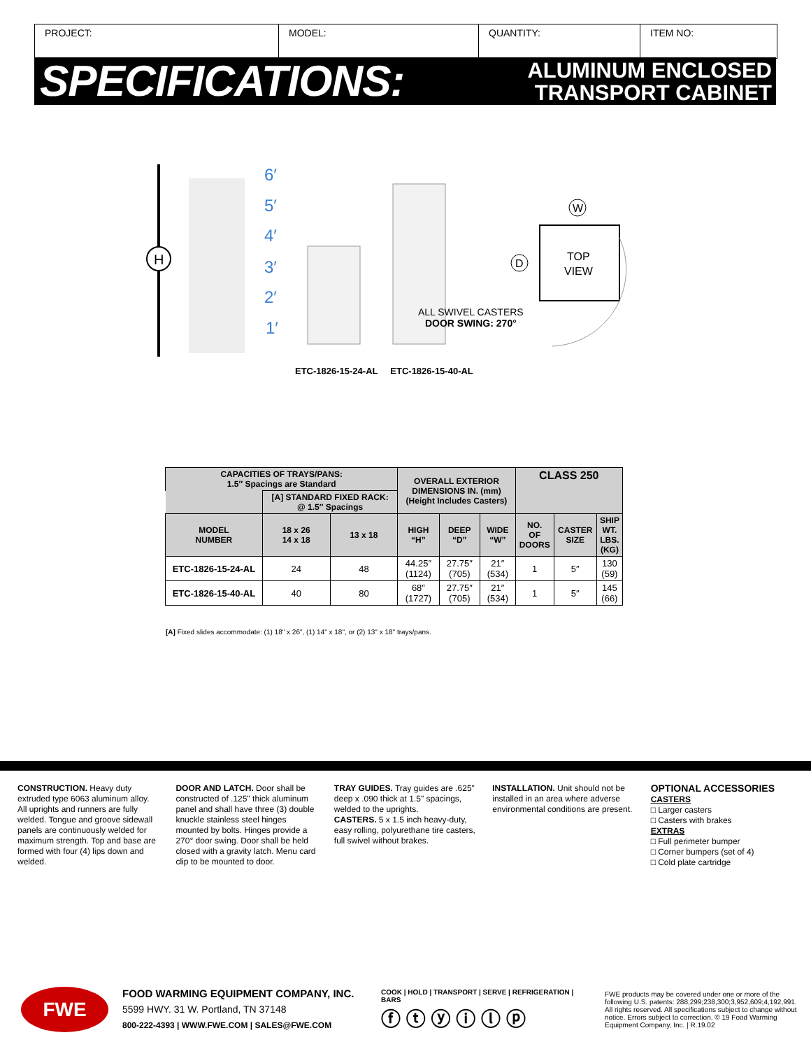PROJECT: MODEL: QUANTITY: ITEM NO:
SPECIFICATIONS:
ALUMINUM ENCLOSED
TRANSPORT CABINET
H
6′
5′
4′
3′
2′
1′
TOP
VIEW
W
D
ALL SWIVEL CASTERS
DOOR SWING: 270°
ETC-1826-15-24-AL ETC-1826-15-40-AL
| CAPACITIES OF TRAYS/PANS: 1.5″ Spacings are Standard | | | OVERALL EXTERIOR DIMENSIONS IN. (mm) (Height Includes Casters) | | | CLASS 250 | | |
| --- | --- | --- | --- | --- | --- | --- | --- | --- |
| | [A] STANDARD FIXED RACK: @ 1.5″ Spacings | | | | | | | |
| MODEL NUMBER | 18 x 26 14 x 18 | 13 x 18 | HIGH “H” | DEEP “D” | WIDE “W” | NO. OF DOORS | CASTER SIZE | SHIP WT. LBS. (KG) |
| ETC-1826-15-24-AL | 24 | 48 | 44.25″ (1124) | 27.75″ (705) | 21″ (534) | 1 | 5″ | 130 (59) |
| ETC-1826-15-40-AL | 40 | 80 | 68″ (1727) | 27.75″ (705) | 21″ (534) | 1 | 5″ | 145 (66) |
[A] Fixed slides accommodate: (1) 18" x 26", (1) 14" x 18", or (2) 13" x 18" trays/pans.
CONSTRUCTION. Heavy duty extruded type 6063 aluminum alloy. All uprights and runners are fully welded. Tongue and groove sidewall panels are continuously welded for maximum strength. Top and base are formed with four (4) lips down and welded.
DOOR AND LATCH. Door shall be constructed of .125" thick aluminum panel and shall have three (3) double knuckle stainless steel hinges mounted by bolts. Hinges provide a 270° door swing. Door shall be held closed with a gravity latch. Menu card clip to be mounted to door.
TRAY GUIDES. Tray guides are .625" deep x .090 thick at 1.5" spacings, welded to the uprights.
CASTERS. 5 x 1.5 inch heavy-duty, easy rolling, polyurethane tire casters, full swivel without brakes.
INSTALLATION. Unit should not be installed in an area where adverse environmental conditions are present.
OPTIONAL ACCESSORIES
CASTERS
□ Larger casters
□ Casters with brakes
EXTRAS
□ Full perimeter bumper
□ Corner bumpers (set of 4)
□ Cold plate cartridge
FWE
FOOD WARMING EQUIPMENT COMPANY, INC.
5599 HWY. 31 W. Portland, TN 37148
800-222-4393 | WWW.FWE.COM | SALES@FWE.COM
COOK | HOLD | TRANSPORT | SERVE | REFRIGERATION | BARS
ⓕ ⓣ ⓨ ⓘ ⓛ ⓟ
FWE products may be covered under one or more of the following U.S. patents: 288,299;238,300;3,952,609;4,192,991. All rights reserved. All specifications subject to change without notice. Errors subject to correction. © 19 Food Warming Equipment Company, Inc. | R.19.02